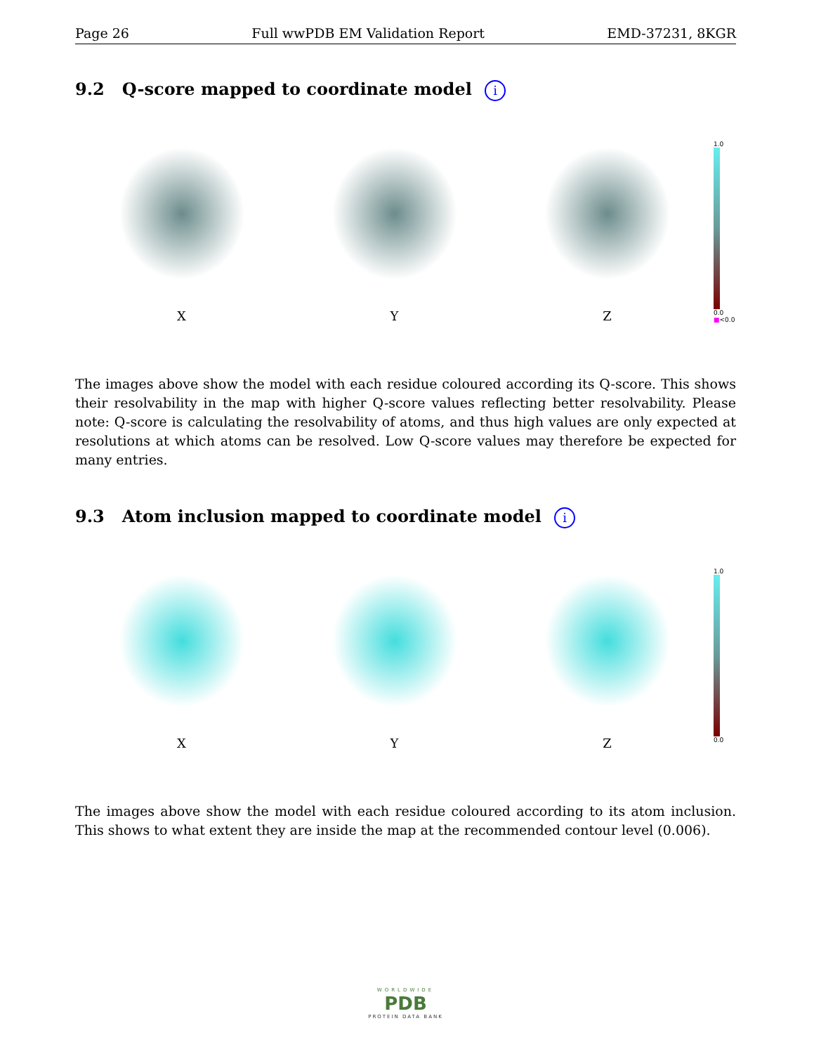Page 26 Full wwPDB EM Validation Report EMD-37231, 8KGR
9.2 Q-score mapped to coordinate model i
X
Y
Z
1.0
0.0
■<0.0
The images above show the model with each residue coloured according its Q-score. This shows their resolvability in the map with higher Q-score values reflecting better resolvability. Please note: Q-score is calculating the resolvability of atoms, and thus high values are only expected at resolutions at which atoms can be resolved. Low Q-score values may therefore be expected for many entries.
9.3 Atom inclusion mapped to coordinate model i
X
Y
Z
1.0
0.0
The images above show the model with each residue coloured according to its atom inclusion. This shows to what extent they are inside the map at the recommended contour level (0.006).
WORLDWIDE
PDB
PROTEIN DATA BANK